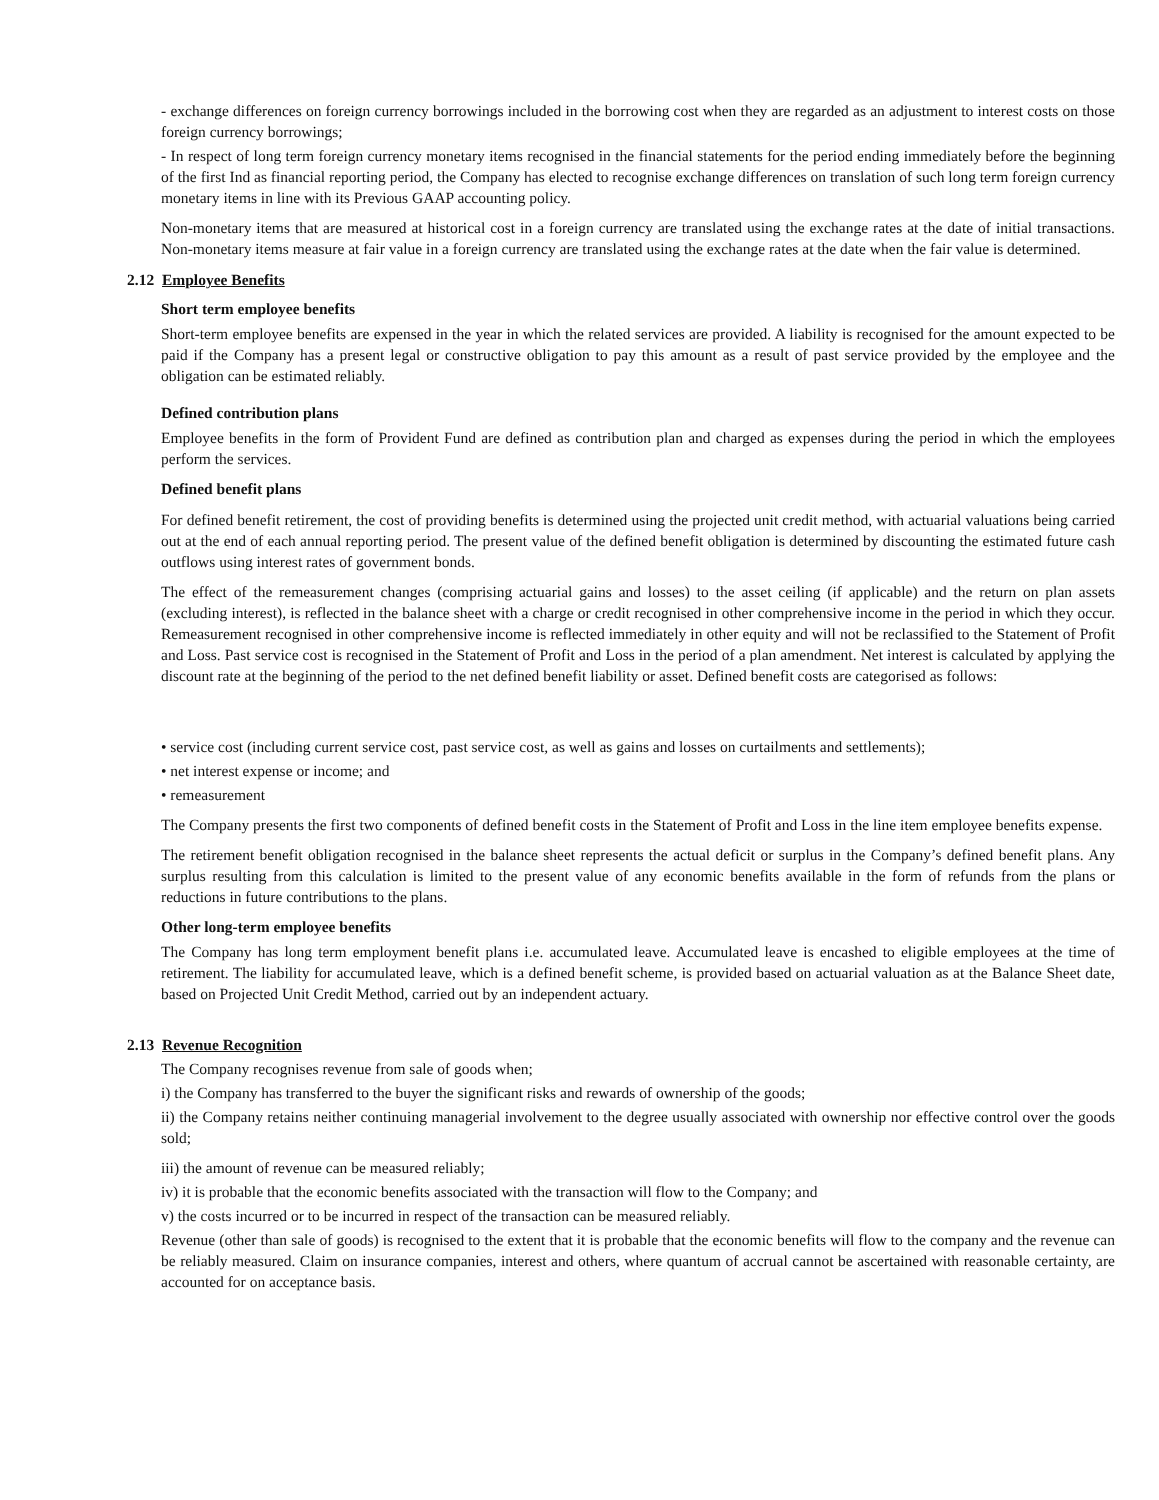- exchange differences on foreign currency borrowings included in the borrowing cost when they are regarded as an adjustment to interest costs on those foreign currency borrowings;
- In respect of long term foreign currency monetary items recognised in the financial statements for the period ending immediately before the beginning of the first Ind as financial reporting period, the Company has elected to recognise exchange differences on translation of such long term foreign currency monetary items in line with its Previous GAAP accounting policy.
Non-monetary items that are measured at historical cost in a foreign currency are translated using the exchange rates at the date of initial transactions. Non-monetary items measure at fair value in a foreign currency are translated using the exchange rates at the date when the fair value is determined.
2.12 Employee Benefits
Short term employee benefits
Short-term employee benefits are expensed in the year in which the related services are provided. A liability is recognised for the amount expected to be paid if the Company has a present legal or constructive obligation to pay this amount as a result of past service provided by the employee and the obligation can be estimated reliably.
Defined contribution plans
Employee benefits in the form of Provident Fund are defined as contribution plan and charged as expenses during the period in which the employees perform the services.
Defined benefit plans
For defined benefit retirement, the cost of providing benefits is determined using the projected unit credit method, with actuarial valuations being carried out at the end of each annual reporting period. The present value of the defined benefit obligation is determined by discounting the estimated future cash outflows using interest rates of government bonds.
The effect of the remeasurement changes (comprising actuarial gains and losses) to the asset ceiling (if applicable) and the return on plan assets (excluding interest), is reflected in the balance sheet with a charge or credit recognised in other comprehensive income in the period in which they occur. Remeasurement recognised in other comprehensive income is reflected immediately in other equity and will not be reclassified to the Statement of Profit and Loss. Past service cost is recognised in the Statement of Profit and Loss in the period of a plan amendment. Net interest is calculated by applying the discount rate at the beginning of the period to the net defined benefit liability or asset. Defined benefit costs are categorised as follows:
• service cost (including current service cost, past service cost, as well as gains and losses on curtailments and settlements);
• net interest expense or income; and
• remeasurement
The Company presents the first two components of defined benefit costs in the Statement of Profit and Loss in the line item employee benefits expense.
The retirement benefit obligation recognised in the balance sheet represents the actual deficit or surplus in the Company’s defined benefit plans. Any surplus resulting from this calculation is limited to the present value of any economic benefits available in the form of refunds from the plans or reductions in future contributions to the plans.
Other long-term employee benefits
The Company has long term employment benefit plans i.e. accumulated leave. Accumulated leave is encashed to eligible employees at the time of retirement. The liability for accumulated leave, which is a defined benefit scheme, is provided based on actuarial valuation as at the Balance Sheet date, based on Projected Unit Credit Method, carried out by an independent actuary.
2.13 Revenue Recognition
The Company recognises revenue from sale of goods when;
i) the Company has transferred to the buyer the significant risks and rewards of ownership of the goods;
ii) the Company retains neither continuing managerial involvement to the degree usually associated with ownership nor effective control over the goods sold;
iii) the amount of revenue can be measured reliably;
iv) it is probable that the economic benefits associated with the transaction will flow to the Company; and
v) the costs incurred or to be incurred in respect of the transaction can be measured reliably.
Revenue (other than sale of goods) is recognised to the extent that it is probable that the economic benefits will flow to the company and the revenue can be reliably measured. Claim on insurance companies, interest and others, where quantum of accrual cannot be ascertained with reasonable certainty, are accounted for on acceptance basis.